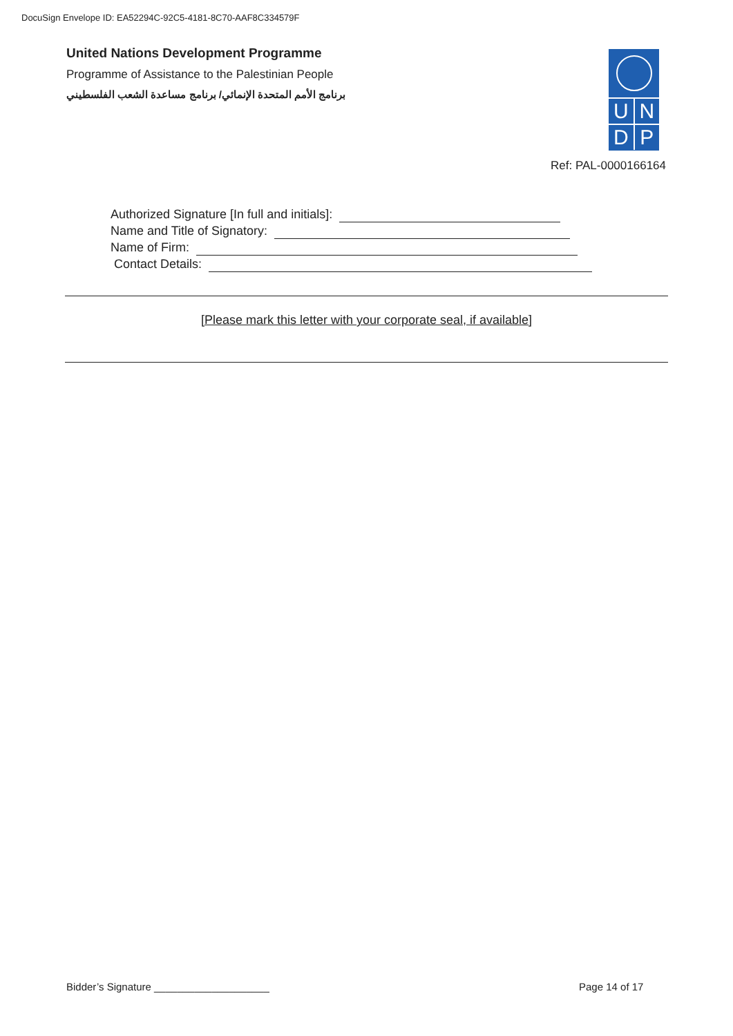DocuSign Envelope ID: EA52294C-92C5-4181-8C70-AAF8C334579F
United Nations Development Programme
Programme of Assistance to the Palestinian People
برنامج الأمم المتحدة الإنمائي/ برنامج مساعدة الشعب الفلسطيني
U N
D P
Ref: PAL-0000166164
Authorized Signature [In full and initials]:
Name and Title of Signatory:
Name of Firm:
Contact Details:
[Please mark this letter with your corporate seal, if available]
Bidder’s Signature ____________________
Page 14 of 17